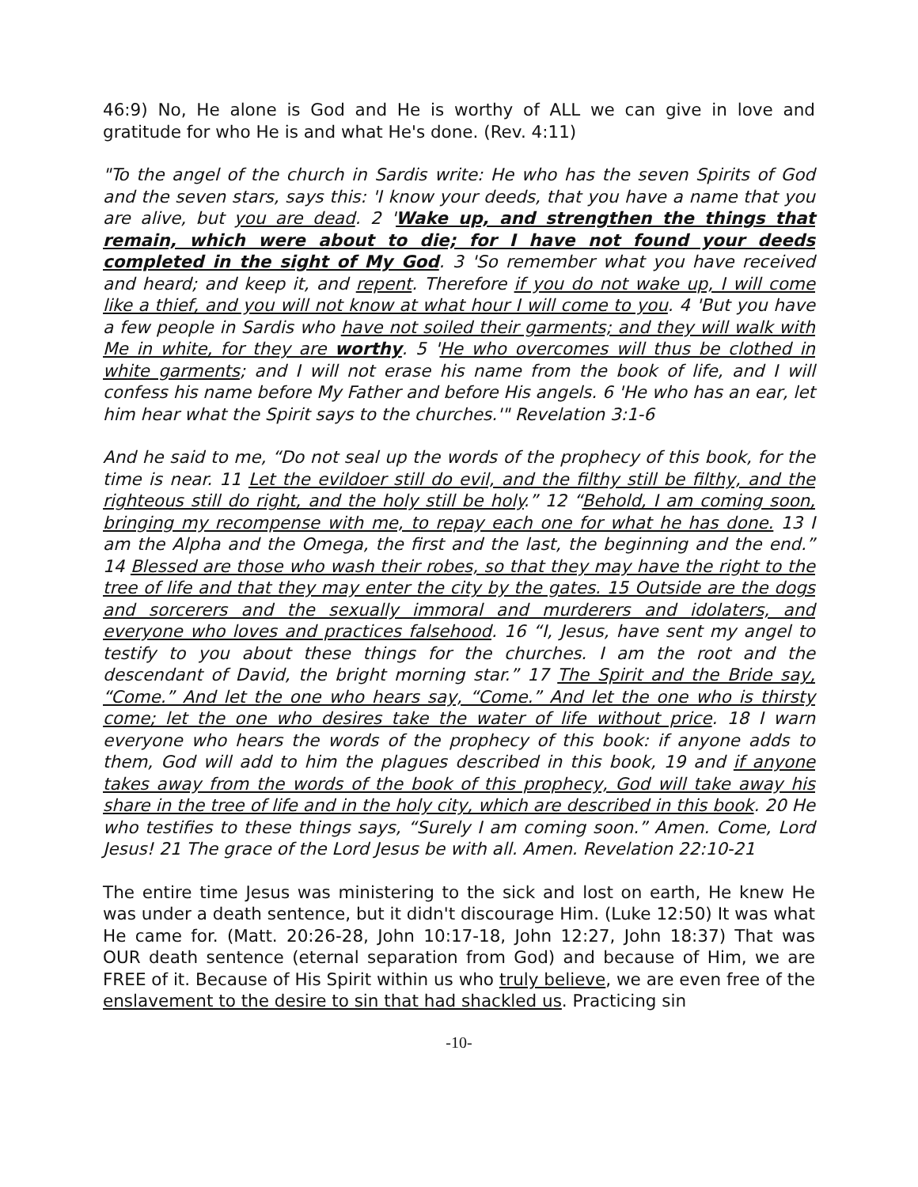46:9) No, He alone is God and He is worthy of ALL we can give in love and gratitude for who He is and what He's done. (Rev. 4:11)
"To the angel of the church in Sardis write: He who has the seven Spirits of God and the seven stars, says this: 'I know your deeds, that you have a name that you are alive, but you are dead. 2 'Wake up, and strengthen the things that remain, which were about to die; for I have not found your deeds completed in the sight of My God. 3 'So remember what you have received and heard; and keep it, and repent. Therefore if you do not wake up, I will come like a thief, and you will not know at what hour I will come to you. 4 'But you have a few people in Sardis who have not soiled their garments; and they will walk with Me in white, for they are worthy. 5 'He who overcomes will thus be clothed in white garments; and I will not erase his name from the book of life, and I will confess his name before My Father and before His angels. 6 'He who has an ear, let him hear what the Spirit says to the churches.'" Revelation 3:1-6
And he said to me, “Do not seal up the words of the prophecy of this book, for the time is near. 11 Let the evildoer still do evil, and the filthy still be filthy, and the righteous still do right, and the holy still be holy.” 12 “Behold, I am coming soon, bringing my recompense with me, to repay each one for what he has done. 13 I am the Alpha and the Omega, the first and the last, the beginning and the end.” 14 Blessed are those who wash their robes, so that they may have the right to the tree of life and that they may enter the city by the gates. 15 Outside are the dogs and sorcerers and the sexually immoral and murderers and idolaters, and everyone who loves and practices falsehood. 16 “I, Jesus, have sent my angel to testify to you about these things for the churches. I am the root and the descendant of David, the bright morning star.” 17 The Spirit and the Bride say, “Come.” And let the one who hears say, “Come.” And let the one who is thirsty come; let the one who desires take the water of life without price. 18 I warn everyone who hears the words of the prophecy of this book: if anyone adds to them, God will add to him the plagues described in this book, 19 and if anyone takes away from the words of the book of this prophecy, God will take away his share in the tree of life and in the holy city, which are described in this book. 20 He who testifies to these things says, “Surely I am coming soon.” Amen. Come, Lord Jesus! 21 The grace of the Lord Jesus be with all. Amen. Revelation 22:10-21
The entire time Jesus was ministering to the sick and lost on earth, He knew He was under a death sentence, but it didn't discourage Him. (Luke 12:50) It was what He came for. (Matt. 20:26-28, John 10:17-18, John 12:27, John 18:37) That was OUR death sentence (eternal separation from God) and because of Him, we are FREE of it. Because of His Spirit within us who truly believe, we are even free of the enslavement to the desire to sin that had shackled us. Practicing sin
-10-